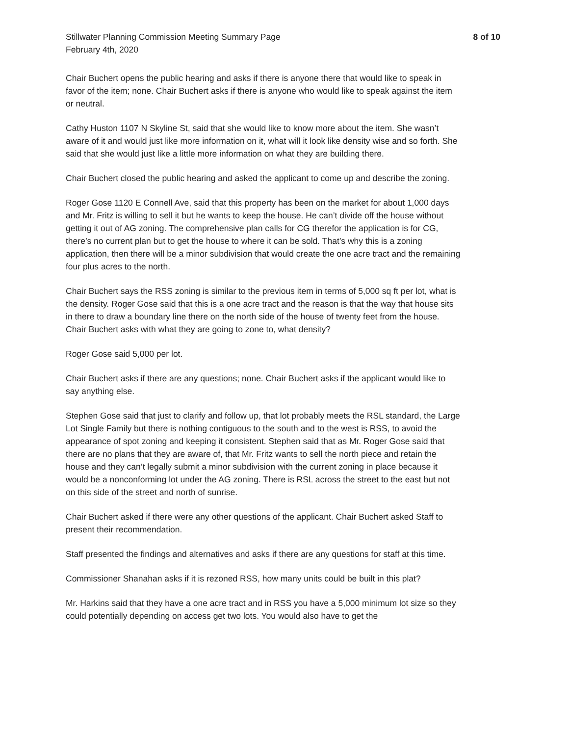Stillwater Planning Commission Meeting Summary Page 8 of 10
February 4th, 2020
Chair Buchert opens the public hearing and asks if there is anyone there that would like to speak in favor of the item; none. Chair Buchert asks if there is anyone who would like to speak against the item or neutral.
Cathy Huston 1107 N Skyline St, said that she would like to know more about the item. She wasn’t aware of it and would just like more information on it, what will it look like density wise and so forth. She said that she would just like a little more information on what they are building there.
Chair Buchert closed the public hearing and asked the applicant to come up and describe the zoning.
Roger Gose 1120 E Connell Ave, said that this property has been on the market for about 1,000 days and Mr. Fritz is willing to sell it but he wants to keep the house. He can’t divide off the house without getting it out of AG zoning. The comprehensive plan calls for CG therefor the application is for CG, there’s no current plan but to get the house to where it can be sold. That’s why this is a zoning application, then there will be a minor subdivision that would create the one acre tract and the remaining four plus acres to the north.
Chair Buchert says the RSS zoning is similar to the previous item in terms of 5,000 sq ft per lot, what is the density. Roger Gose said that this is a one acre tract and the reason is that the way that house sits in there to draw a boundary line there on the north side of the house of twenty feet from the house. Chair Buchert asks with what they are going to zone to, what density?
Roger Gose said 5,000 per lot.
Chair Buchert asks if there are any questions; none. Chair Buchert asks if the applicant would like to say anything else.
Stephen Gose said that just to clarify and follow up, that lot probably meets the RSL standard, the Large Lot Single Family but there is nothing contiguous to the south and to the west is RSS, to avoid the appearance of spot zoning and keeping it consistent. Stephen said that as Mr. Roger Gose said that there are no plans that they are aware of, that Mr. Fritz wants to sell the north piece and retain the house and they can’t legally submit a minor subdivision with the current zoning in place because it would be a nonconforming lot under the AG zoning. There is RSL across the street to the east but not on this side of the street and north of sunrise.
Chair Buchert asked if there were any other questions of the applicant. Chair Buchert asked Staff to present their recommendation.
Staff presented the findings and alternatives and asks if there are any questions for staff at this time.
Commissioner Shanahan asks if it is rezoned RSS, how many units could be built in this plat?
Mr. Harkins said that they have a one acre tract and in RSS you have a 5,000 minimum lot size so they could potentially depending on access get two lots. You would also have to get the